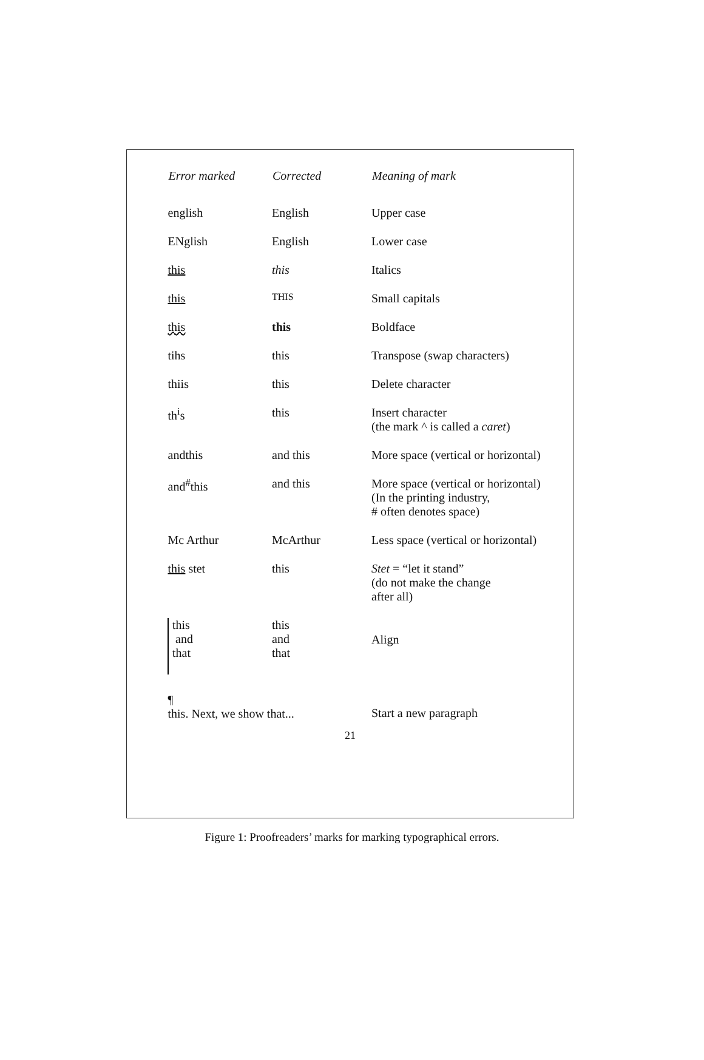| Error marked | Corrected | Meaning of mark |
| --- | --- | --- |
| english | English | Upper case |
| ENglish | English | Lower case |
| this | this | Italics |
| this | THIS | Small capitals |
| this | this | Boldface |
| tihs | this | Transpose (swap characters) |
| thiis | this | Delete character |
| th<sup>i</sup>s | this | Insert character (the mark ^ is called a caret ) |
| andthis | and this | More space (vertical or horizontal) |
| and<sup>#</sup>this | and this | More space (vertical or horizontal) (In the printing industry, # often denotes space) |
| Mc Arthur | McArthur | Less space (vertical or horizontal) |
| this stet | this | Stet = “let it stand” (do not make the change after all) |
| this and that | this and that | Align |
| ¶ this. Next, we show that... | | Start a new paragraph |
21
Figure 1: Proofreaders’ marks for marking typographical errors.